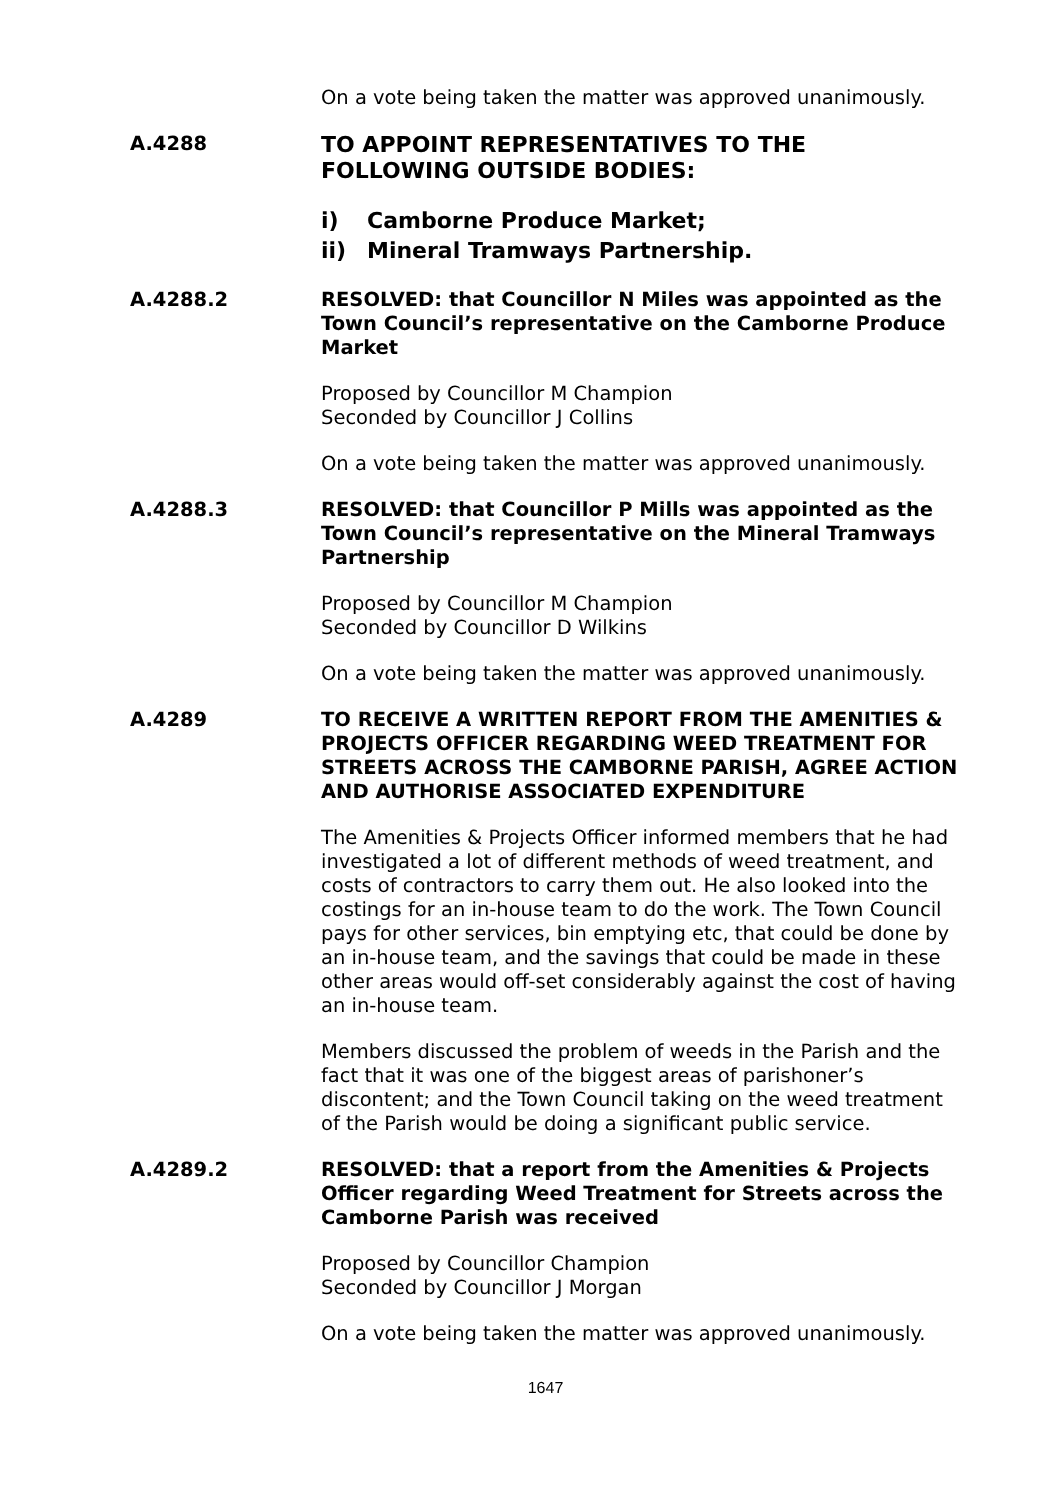On a vote being taken the matter was approved unanimously.
A.4288
TO APPOINT REPRESENTATIVES TO THE FOLLOWING OUTSIDE BODIES:
i) Camborne Produce Market;
ii) Mineral Tramways Partnership.
A.4288.2 RESOLVED: that Councillor N Miles was appointed as the Town Council’s representative on the Camborne Produce Market
Proposed by Councillor M Champion
Seconded by Councillor J Collins
On a vote being taken the matter was approved unanimously.
A.4288.3 RESOLVED: that Councillor P Mills was appointed as the Town Council’s representative on the Mineral Tramways Partnership
Proposed by Councillor M Champion
Seconded by Councillor D Wilkins
On a vote being taken the matter was approved unanimously.
A.4289 TO RECEIVE A WRITTEN REPORT FROM THE AMENITIES & PROJECTS OFFICER REGARDING WEED TREATMENT FOR STREETS ACROSS THE CAMBORNE PARISH, AGREE ACTION AND AUTHORISE ASSOCIATED EXPENDITURE
The Amenities & Projects Officer informed members that he had investigated a lot of different methods of weed treatment, and costs of contractors to carry them out. He also looked into the costings for an in-house team to do the work. The Town Council pays for other services, bin emptying etc, that could be done by an in-house team, and the savings that could be made in these other areas would off-set considerably against the cost of having an in-house team.
Members discussed the problem of weeds in the Parish and the fact that it was one of the biggest areas of parishoner’s discontent; and the Town Council taking on the weed treatment of the Parish would be doing a significant public service.
A.4289.2 RESOLVED: that a report from the Amenities & Projects Officer regarding Weed Treatment for Streets across the Camborne Parish was received
Proposed by Councillor Champion
Seconded by Councillor J Morgan
On a vote being taken the matter was approved unanimously.
1647